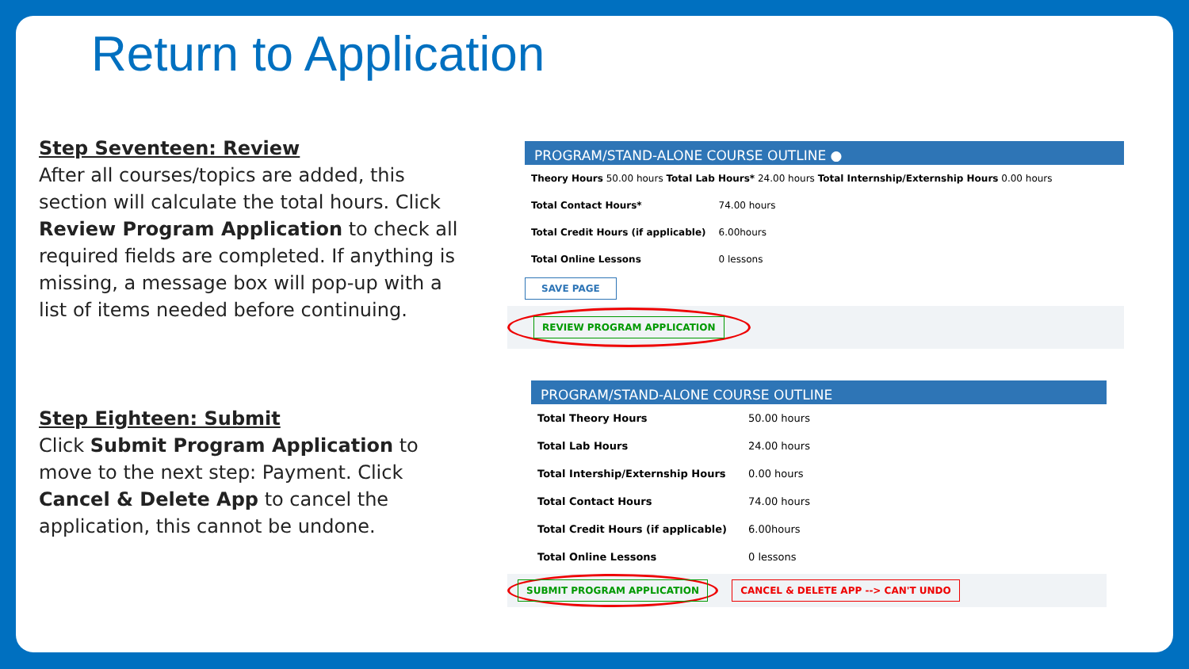Return to Application
Step Seventeen: Review
After all courses/topics are added, this section will calculate the total hours. Click Review Program Application to check all required fields are completed. If anything is missing, a message box will pop-up with a list of items needed before continuing.
Step Eighteen: Submit
Click Submit Program Application to move to the next step: Payment. Click Cancel & Delete App to cancel the application, this cannot be undone.
PROGRAM/STAND-ALONE COURSE OUTLINE ●
| Theory Hours 50.00 hours Total Lab Hours* 24.00 hours Total Internship/Externship Hours 0.00 hours |
| Total Contact Hours* | 74.00 hours |
| Total Credit Hours (if applicable) | 6.00hours |
| Total Online Lessons | 0 lessons |
SAVE PAGE
REVIEW PROGRAM APPLICATION
PROGRAM/STAND-ALONE COURSE OUTLINE
| Total Theory Hours | 50.00 hours |
| Total Lab Hours | 24.00 hours |
| Total Intership/Externship Hours | 0.00 hours |
| Total Contact Hours | 74.00 hours |
| Total Credit Hours (if applicable) | 6.00hours |
| Total Online Lessons | 0 lessons |
SUBMIT PROGRAM APPLICATION CANCEL & DELETE APP --> CAN'T UNDO